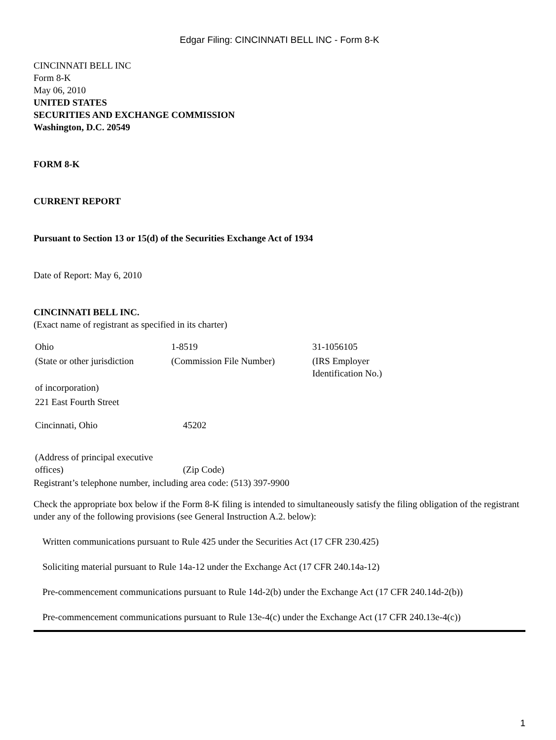Edgar Filing: CINCINNATI BELL INC - Form 8-K
CINCINNATI BELL INC
Form 8-K
May 06, 2010
UNITED STATES
SECURITIES AND EXCHANGE COMMISSION
Washington, D.C. 20549
FORM 8-K
CURRENT REPORT
Pursuant to Section 13 or 15(d) of the Securities Exchange Act of 1934
Date of Report: May 6, 2010
CINCINNATI BELL INC.
(Exact name of registrant as specified in its charter)
| Ohio | 1-8519 | 31-1056105 |
| (State or other jurisdiction | (Commission File Number) | (IRS Employer Identification No.) |
| of incorporation) | | |
| 221 East Fourth Street | | |
| Cincinnati, Ohio | 45202 | |
| (Address of principal executive offices) | (Zip Code) | |
Registrant’s telephone number, including area code: (513) 397-9900
Check the appropriate box below if the Form 8-K filing is intended to simultaneously satisfy the filing obligation of the registrant under any of the following provisions (see General Instruction A.2. below):
Written communications pursuant to Rule 425 under the Securities Act (17 CFR 230.425)
Soliciting material pursuant to Rule 14a-12 under the Exchange Act (17 CFR 240.14a-12)
Pre-commencement communications pursuant to Rule 14d-2(b) under the Exchange Act (17 CFR 240.14d-2(b))
Pre-commencement communications pursuant to Rule 13e-4(c) under the Exchange Act (17 CFR 240.13e-4(c))
1